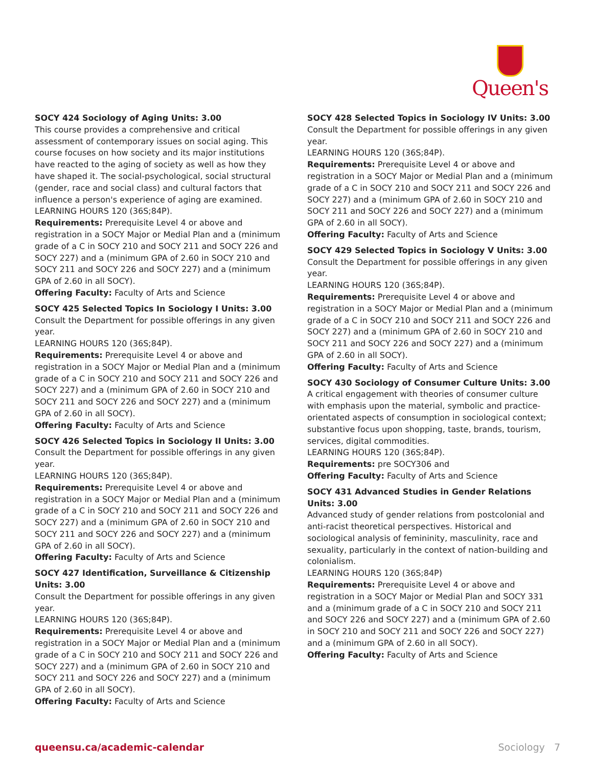Queen's
SOCY 424 Sociology of Aging Units: 3.00
This course provides a comprehensive and critical assessment of contemporary issues on social aging. This course focuses on how society and its major institutions have reacted to the aging of society as well as how they have shaped it. The social-psychological, social structural (gender, race and social class) and cultural factors that influence a person's experience of aging are examined.
LEARNING HOURS 120 (36S;84P).
Requirements: Prerequisite Level 4 or above and registration in a SOCY Major or Medial Plan and a (minimum grade of a C in SOCY 210 and SOCY 211 and SOCY 226 and SOCY 227) and a (minimum GPA of 2.60 in SOCY 210 and SOCY 211 and SOCY 226 and SOCY 227) and a (minimum GPA of 2.60 in all SOCY).
Offering Faculty: Faculty of Arts and Science
SOCY 425 Selected Topics In Sociology I Units: 3.00
Consult the Department for possible offerings in any given year.
LEARNING HOURS 120 (36S;84P).
Requirements: Prerequisite Level 4 or above and registration in a SOCY Major or Medial Plan and a (minimum grade of a C in SOCY 210 and SOCY 211 and SOCY 226 and SOCY 227) and a (minimum GPA of 2.60 in SOCY 210 and SOCY 211 and SOCY 226 and SOCY 227) and a (minimum GPA of 2.60 in all SOCY).
Offering Faculty: Faculty of Arts and Science
SOCY 426 Selected Topics in Sociology II Units: 3.00
Consult the Department for possible offerings in any given year.
LEARNING HOURS 120 (36S;84P).
Requirements: Prerequisite Level 4 or above and registration in a SOCY Major or Medial Plan and a (minimum grade of a C in SOCY 210 and SOCY 211 and SOCY 226 and SOCY 227) and a (minimum GPA of 2.60 in SOCY 210 and SOCY 211 and SOCY 226 and SOCY 227) and a (minimum GPA of 2.60 in all SOCY).
Offering Faculty: Faculty of Arts and Science
SOCY 427 Identification, Surveillance & Citizenship Units: 3.00
Consult the Department for possible offerings in any given year.
LEARNING HOURS 120 (36S;84P).
Requirements: Prerequisite Level 4 or above and registration in a SOCY Major or Medial Plan and a (minimum grade of a C in SOCY 210 and SOCY 211 and SOCY 226 and SOCY 227) and a (minimum GPA of 2.60 in SOCY 210 and SOCY 211 and SOCY 226 and SOCY 227) and a (minimum GPA of 2.60 in all SOCY).
Offering Faculty: Faculty of Arts and Science
SOCY 428 Selected Topics in Sociology IV Units: 3.00
Consult the Department for possible offerings in any given year.
LEARNING HOURS 120 (36S;84P).
Requirements: Prerequisite Level 4 or above and registration in a SOCY Major or Medial Plan and a (minimum grade of a C in SOCY 210 and SOCY 211 and SOCY 226 and SOCY 227) and a (minimum GPA of 2.60 in SOCY 210 and SOCY 211 and SOCY 226 and SOCY 227) and a (minimum GPA of 2.60 in all SOCY).
Offering Faculty: Faculty of Arts and Science
SOCY 429 Selected Topics in Sociology V Units: 3.00
Consult the Department for possible offerings in any given year.
LEARNING HOURS 120 (36S;84P).
Requirements: Prerequisite Level 4 or above and registration in a SOCY Major or Medial Plan and a (minimum grade of a C in SOCY 210 and SOCY 211 and SOCY 226 and SOCY 227) and a (minimum GPA of 2.60 in SOCY 210 and SOCY 211 and SOCY 226 and SOCY 227) and a (minimum GPA of 2.60 in all SOCY).
Offering Faculty: Faculty of Arts and Science
SOCY 430 Sociology of Consumer Culture Units: 3.00
A critical engagement with theories of consumer culture with emphasis upon the material, symbolic and practice-orientated aspects of consumption in sociological context; substantive focus upon shopping, taste, brands, tourism, services, digital commodities.
LEARNING HOURS 120 (36S;84P).
Requirements: pre SOCY306 and
Offering Faculty: Faculty of Arts and Science
SOCY 431 Advanced Studies in Gender Relations Units: 3.00
Advanced study of gender relations from postcolonial and anti-racist theoretical perspectives. Historical and sociological analysis of femininity, masculinity, race and sexuality, particularly in the context of nation-building and colonialism.
LEARNING HOURS 120 (36S;84P)
Requirements: Prerequisite Level 4 or above and registration in a SOCY Major or Medial Plan and SOCY 331 and a (minimum grade of a C in SOCY 210 and SOCY 211 and SOCY 226 and SOCY 227) and a (minimum GPA of 2.60 in SOCY 210 and SOCY 211 and SOCY 226 and SOCY 227) and a (minimum GPA of 2.60 in all SOCY).
Offering Faculty: Faculty of Arts and Science
queensu.ca/academic-calendar Sociology 7